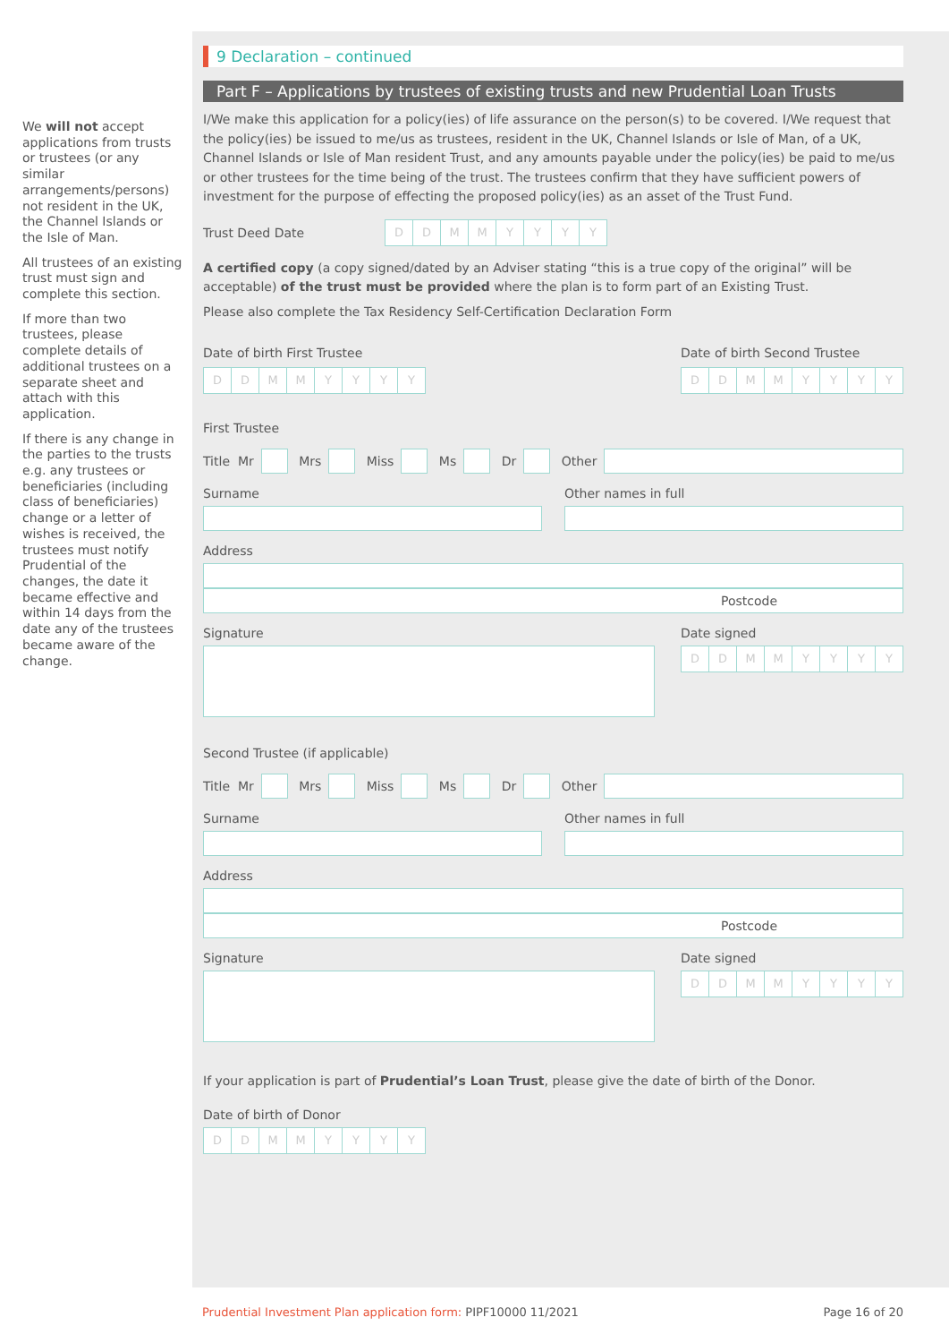We will not accept applications from trusts or trustees (or any similar arrangements/persons) not resident in the UK, the Channel Islands or the Isle of Man.
All trustees of an existing trust must sign and complete this section.
If more than two trustees, please complete details of additional trustees on a separate sheet and attach with this application.
If there is any change in the parties to the trusts e.g. any trustees or beneficiaries (including class of beneficiaries) change or a letter of wishes is received, the trustees must notify Prudential of the changes, the date it became effective and within 14 days from the date any of the trustees became aware of the change.
9 Declaration – continued
Part F – Applications by trustees of existing trusts and new Prudential Loan Trusts
I/We make this application for a policy(ies) of life assurance on the person(s) to be covered. I/We request that the policy(ies) be issued to me/us as trustees, resident in the UK, Channel Islands or Isle of Man, of a UK, Channel Islands or Isle of Man resident Trust, and any amounts payable under the policy(ies) be paid to me/us or other trustees for the time being of the trust. The trustees confirm that they have sufficient powers of investment for the purpose of effecting the proposed policy(ies) as an asset of the Trust Fund.
Trust Deed Date
DDMMYYYY
A certified copy (a copy signed/dated by an Adviser stating “this is a true copy of the original” will be acceptable) of the trust must be provided where the plan is to form part of an Existing Trust.
Please also complete the Tax Residency Self-Certification Declaration Form
Date of birth First Trustee
DDMMYYYY
Date of birth Second Trustee
DDMMYYYY
First Trustee
Title Mr
Mrs
Miss
Ms
Dr
Other
Surname Other names in full
Address
Postcode
Signature Date signed
DDMMYYYY
Second Trustee (if applicable)
Title Mr
Mrs
Miss
Ms
Dr
Other
Surname Other names in full
Address
Postcode
Signature Date signed
DDMMYYYY
If your application is part of Prudential’s Loan Trust, please give the date of birth of the Donor.
Date of birth of Donor
DDMMYYYY
Prudential Investment Plan application form: PIPF10000 11/2021 Page 16 of 20